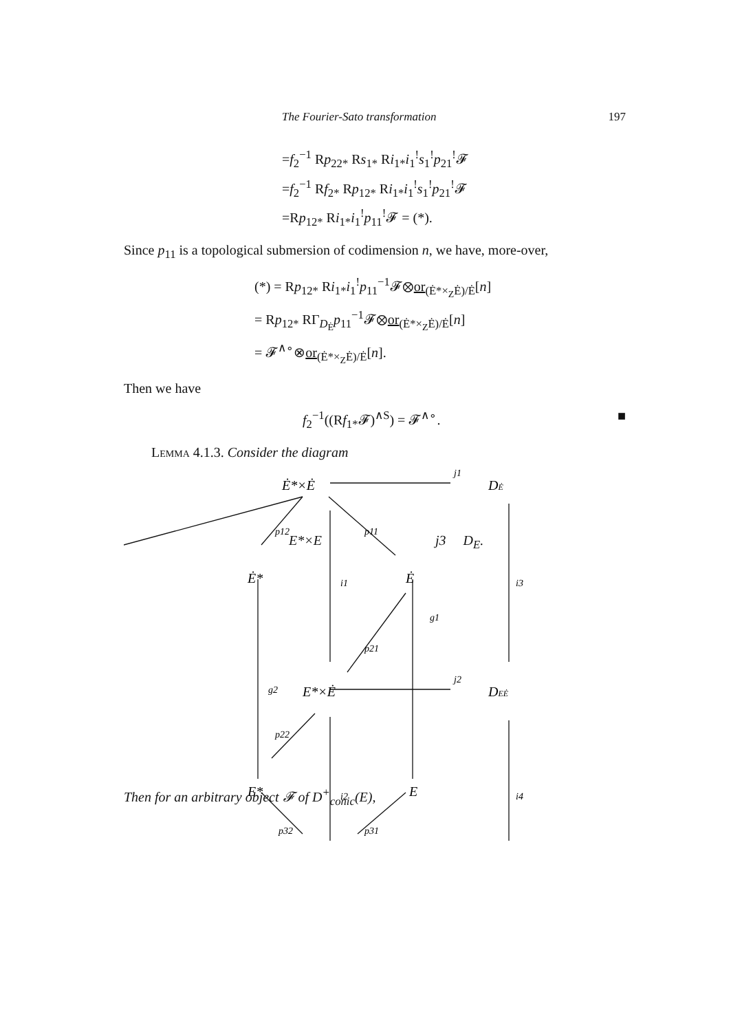The Fourier-Sato transformation 197
=f<sub>2</sub><sup>−1</sup> Rp<sub>22*</sub> Rs<sub>1*</sub> Ri<sub>1*</sub>i<sub>1</sub><sup>!</sup>s<sub>1</sub><sup>!</sup>p<sub>21</sub><sup>!</sup>𝓕
=f<sub>2</sub><sup>−1</sup> Rf<sub>2*</sub> Rp<sub>12*</sub> Ri<sub>1*</sub>i<sub>1</sub><sup>!</sup>s<sub>1</sub><sup>!</sup>p<sub>21</sub><sup>!</sup>𝓕
=Rp<sub>12*</sub> Ri<sub>1*</sub>i<sub>1</sub><sup>!</sup>p<sub>11</sub><sup>!</sup>𝓕 = (*).
Since p<sub>11</sub> is a topological submersion of codimension n, we have, more-over,
(*) = Rp<sub>12*</sub> Ri<sub>1*</sub>i<sub>1</sub><sup>!</sup>p<sub>11</sub><sup>−1</sup>𝓕⊗or<sub>(Ė*×<sub>Z</sub>Ė)/Ė</sub>[n]
= Rp<sub>12*</sub> RΓ<sub>D<sub>Ė</sub></sub>p<sub>11</sub><sup>−1</sup>𝓕⊗or<sub>(Ė*×<sub>Z</sub>Ė)/Ė</sub>[n]
= 𝓕<sup>∧∘</sup>⊗or<sub>(Ė*×<sub>Z</sub>Ė)/Ė</sub>[n].
Then we have
f<sub>2</sub><sup>−1</sup>((Rf<sub>1*</sub>𝓕)<sup>∧S</sup>) = 𝓕<sup>∧∘</sup>. ■
Lemma 4.1.3. Consider the diagram
Ė*×Ė
DĖ
p12
p11
j1
Ė*
i1
Ė
i3
g1
p21
g2
E*×Ė
j2
DEĖ
p22
E*
i2
E
i4
p32
p31
E*×E j3 D<sub>E</sub>.
Then for an arbitrary object 𝓕 of D<sup>+</sup><sub>conic</sub>(E),